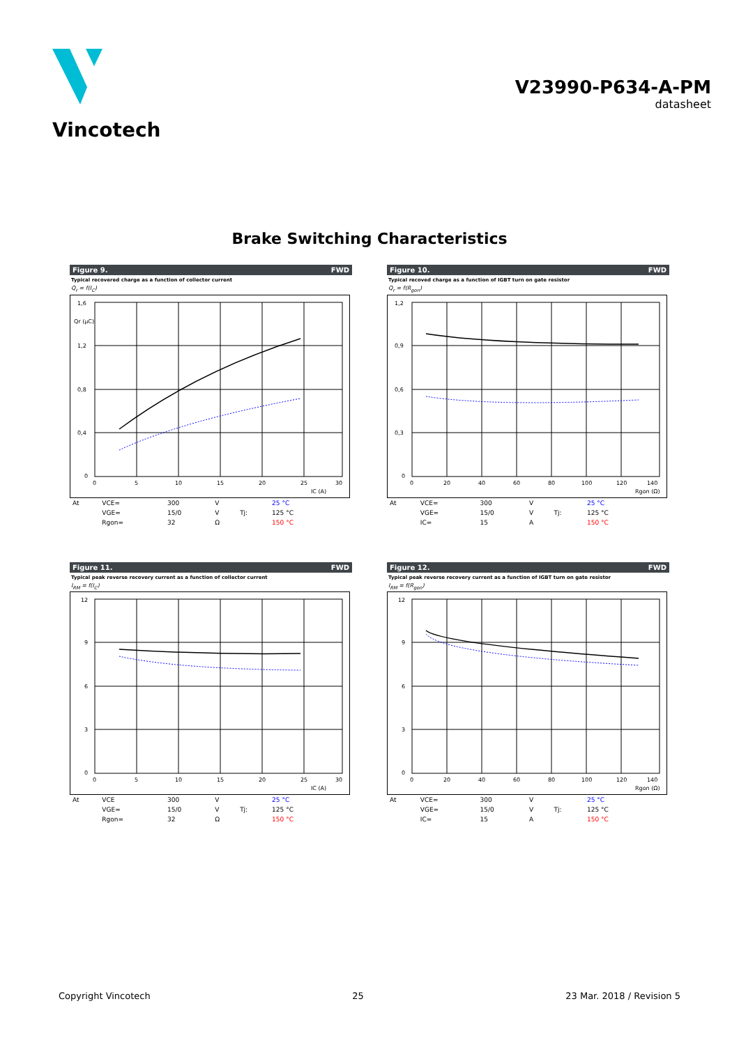Vincotech
V23990-P634-A-PM
datasheet
Brake Switching Characteristics
Figure 9. FWD
Typical recovered charge as a function of collector current
Q<sub>r</sub> = f(I<sub>C</sub>)
1,6
1,2
0,8
0,4
0
0
5
10
15
20
25
30
IC (A)
Qr (µC)
| At | VCE= | 300 | V | | 25 °C |
| | VGE= | 15/0 | V | Tj: | 125 °C |
| | Rgon= | 32 | Ω | | 150 °C |
Figure 10. FWD
Typical recoved charge as a function of IGBT turn on gate resistor
Q<sub>r</sub> = f(R<sub>gon</sub>)
1,2
0,9
0,6
0,3
0
0
20
40
60
80
100
120
140
Rgon (Ω)
| At | VCE= | 300 | V | | 25 °C |
| | VGE= | 15/0 | V | Tj: | 125 °C |
| | IC= | 15 | A | | 150 °C |
Figure 11. FWD
Typical peak reverse recovery current as a function of collector current
I<sub>RM</sub> = f(I<sub>C</sub>)
12
9
6
3
0
0
5
10
15
20
25
30
IC (A)
| At | VCE | 300 | V | | 25 °C |
| | VGE= | 15/0 | V | Tj: | 125 °C |
| | Rgon= | 32 | Ω | | 150 °C |
Figure 12. FWD
Typical peak reverse recovery current as a function of IGBT turn on gate resistor
I<sub>RM</sub> = f(R<sub>gon</sub>)
12
9
6
3
0
0
20
40
60
80
100
120
140
Rgon (Ω)
| At | VCE= | 300 | V | | 25 °C |
| | VGE= | 15/0 | V | Tj: | 125 °C |
| | IC= | 15 | A | | 150 °C |
Copyright Vincotech 25 23 Mar. 2018 / Revision 5